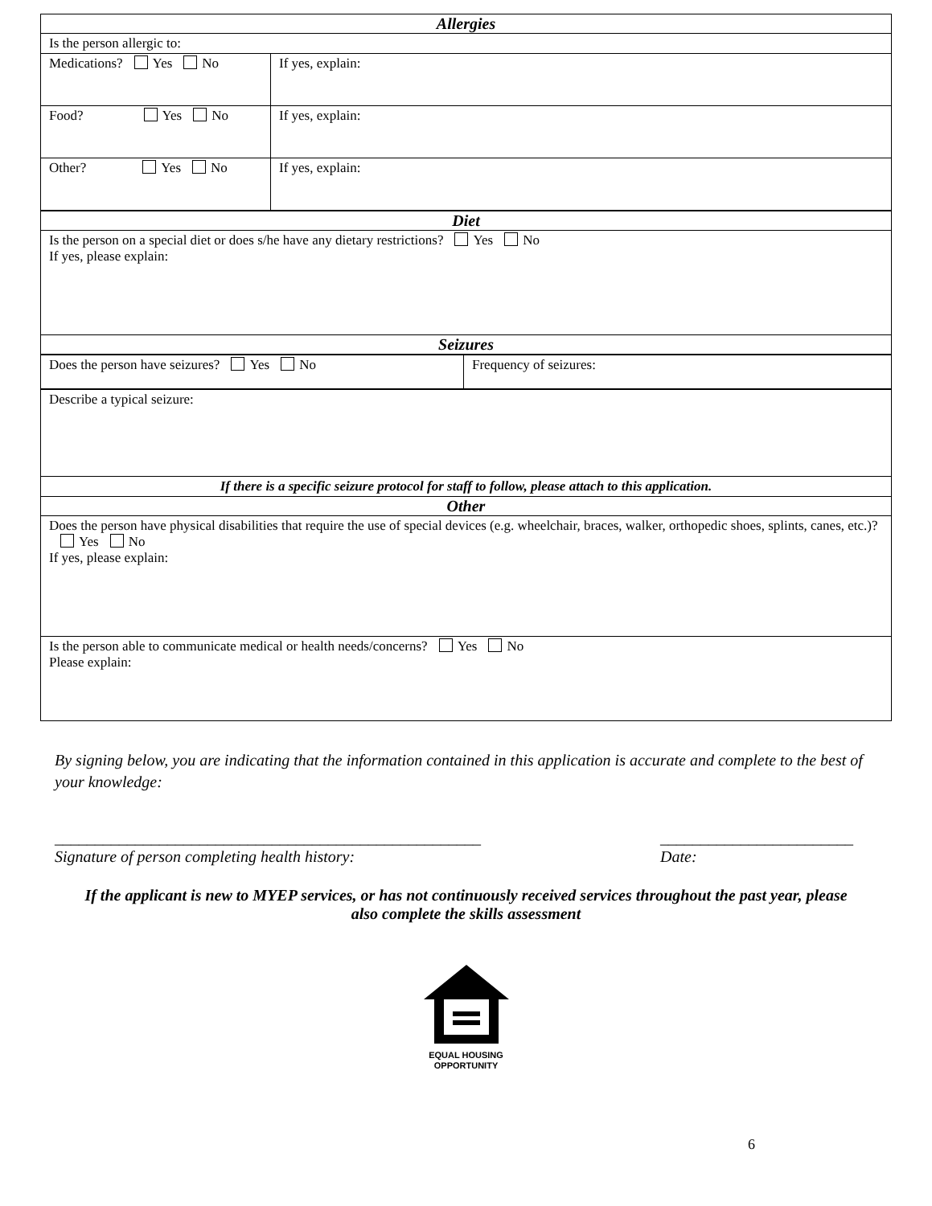| Allergies | |
| Is the person allergic to: | |
| Medications? Yes No | If yes, explain: |
| Food? Yes No | If yes, explain: |
| Other? Yes No | If yes, explain: |
| Diet |
| Is the person on a special diet or does s/he have any dietary restrictions? Yes No If yes, please explain: |
| Seizures |
| Does the person have seizures? Yes No | Frequency of seizures: |
| Describe a typical seizure: |
| If there is a specific seizure protocol for staff to follow, please attach to this application. |
| Other |
| Does the person have physical disabilities that require the use of special devices (e.g. wheelchair, braces, walker, orthopedic shoes, splints, canes, etc.)? Yes No If yes, please explain: |
| Is the person able to communicate medical or health needs/concerns? Yes No Please explain: |
By signing below, you are indicating that the information contained in this application is accurate and complete to the best of your knowledge:
_____________________________________________________
Signature of person completing health history:
________________________
Date:
If the applicant is new to MYEP services, or has not continuously received services throughout the past year, please also complete the skills assessment
EQUAL HOUSING
OPPORTUNITY
6